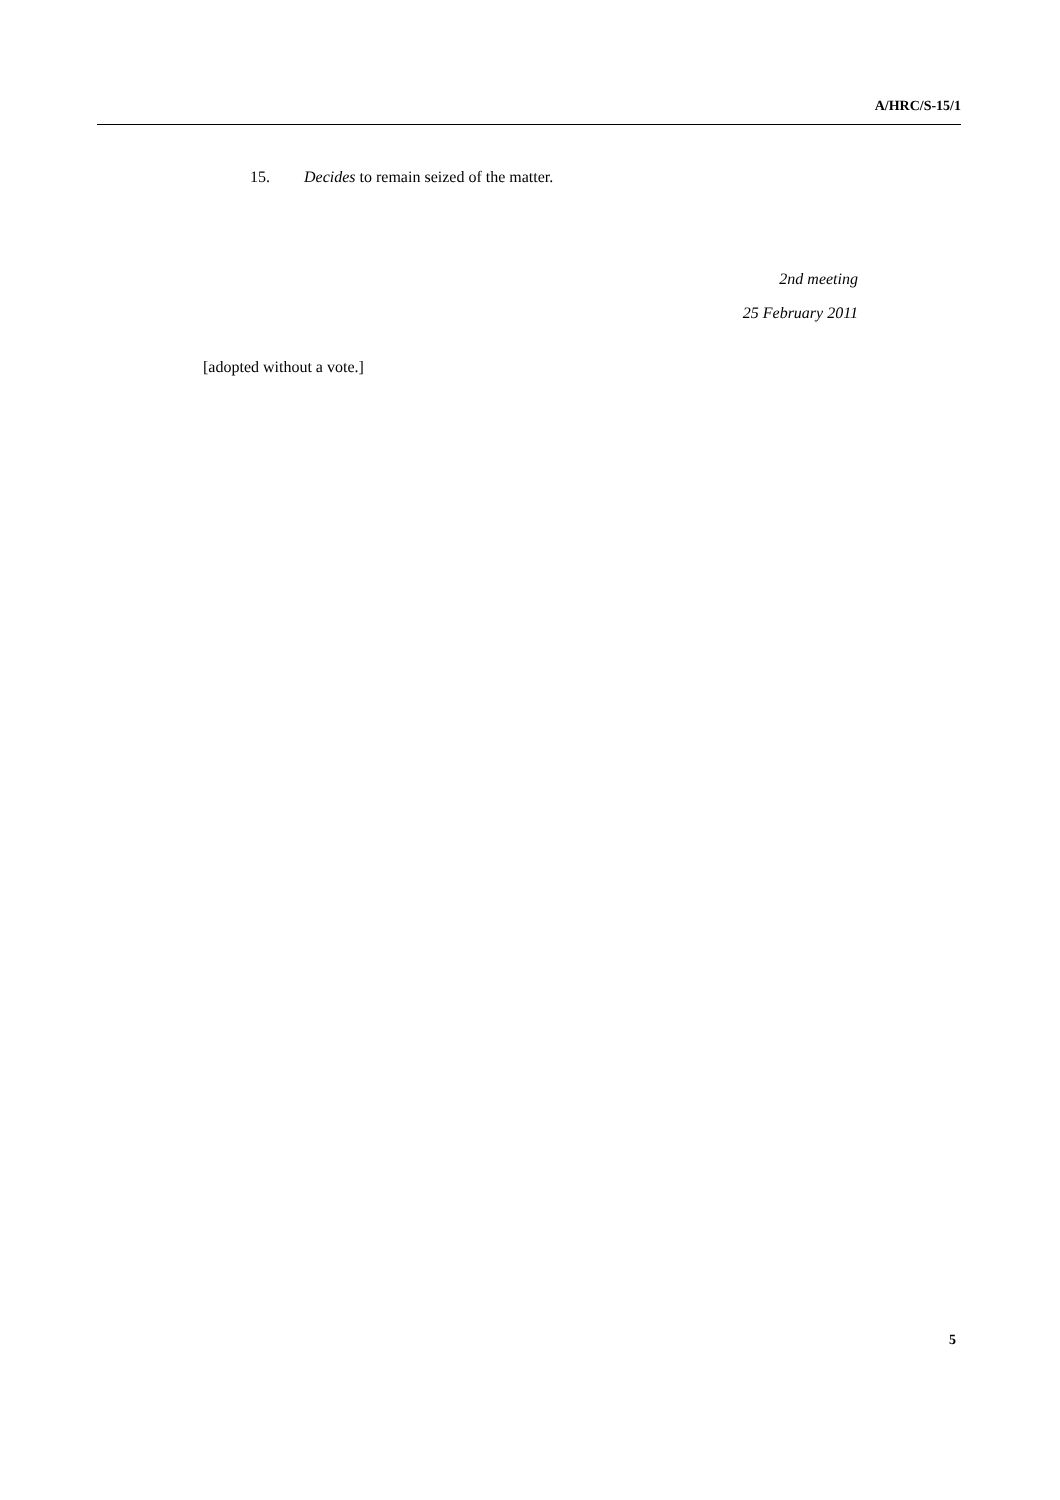A/HRC/S-15/1
15. Decides to remain seized of the matter.
2nd meeting
25 February 2011
[adopted without a vote.]
5